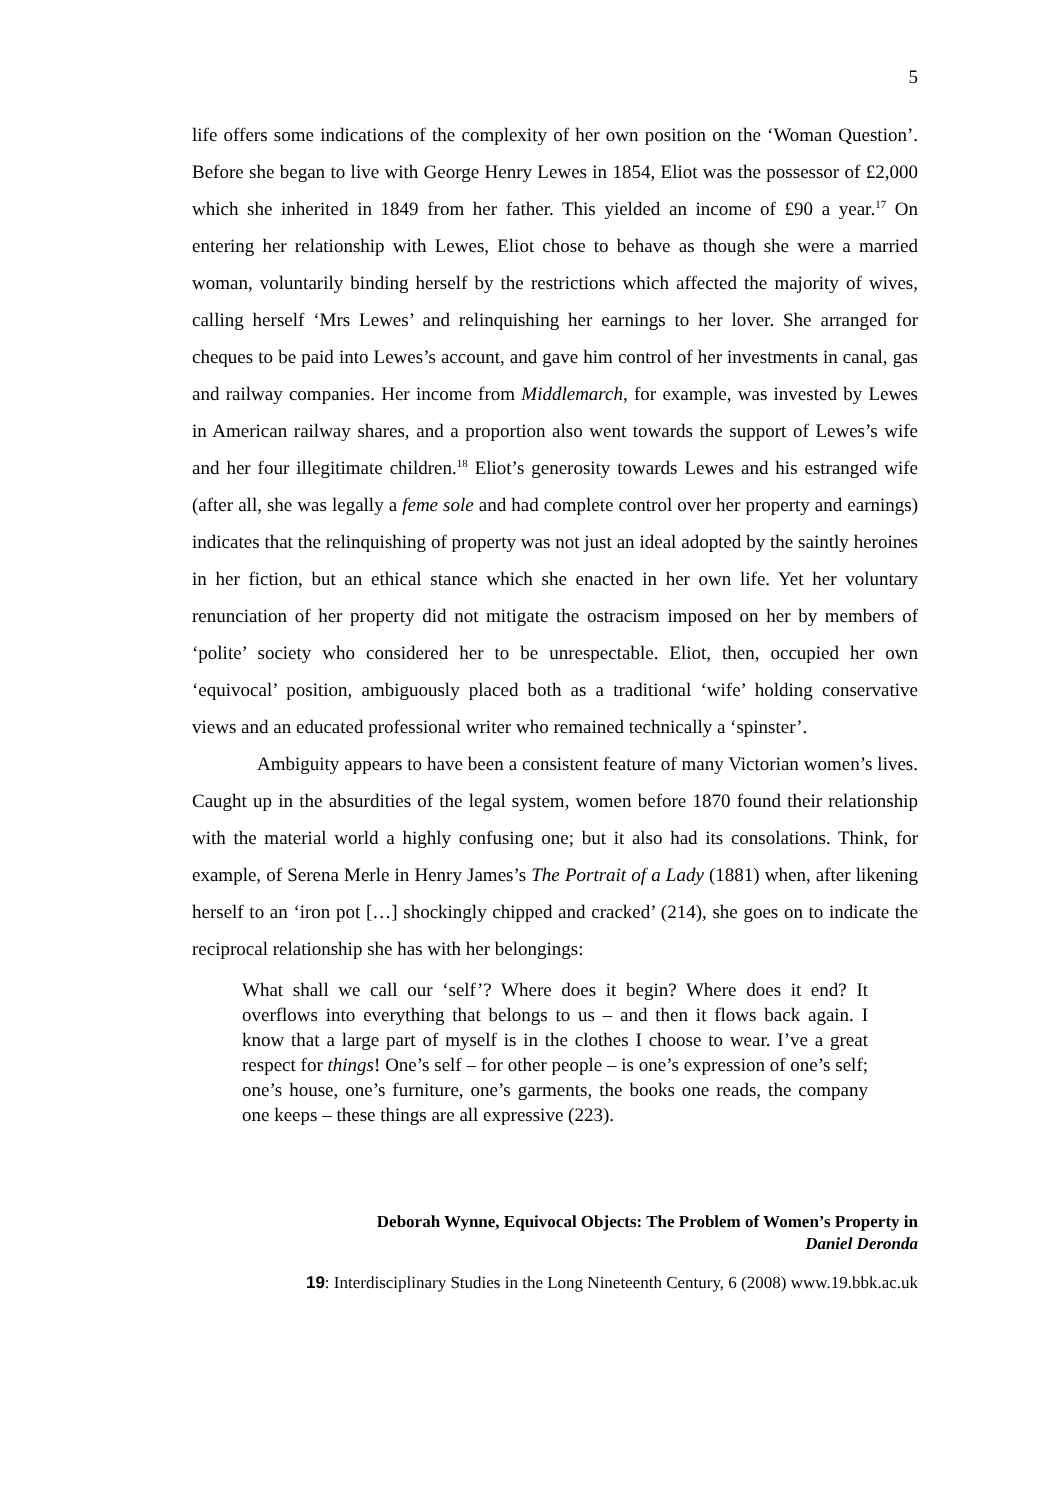5
life offers some indications of the complexity of her own position on the ‘Woman Question’. Before she began to live with George Henry Lewes in 1854, Eliot was the possessor of £2,000 which she inherited in 1849 from her father. This yielded an income of £90 a year.<sup>17</sup> On entering her relationship with Lewes, Eliot chose to behave as though she were a married woman, voluntarily binding herself by the restrictions which affected the majority of wives, calling herself ‘Mrs Lewes’ and relinquishing her earnings to her lover. She arranged for cheques to be paid into Lewes’s account, and gave him control of her investments in canal, gas and railway companies. Her income from Middlemarch, for example, was invested by Lewes in American railway shares, and a proportion also went towards the support of Lewes’s wife and her four illegitimate children.<sup>18</sup> Eliot’s generosity towards Lewes and his estranged wife (after all, she was legally a feme sole and had complete control over her property and earnings) indicates that the relinquishing of property was not just an ideal adopted by the saintly heroines in her fiction, but an ethical stance which she enacted in her own life. Yet her voluntary renunciation of her property did not mitigate the ostracism imposed on her by members of ‘polite’ society who considered her to be unrespectable. Eliot, then, occupied her own ‘equivocal’ position, ambiguously placed both as a traditional ‘wife’ holding conservative views and an educated professional writer who remained technically a ‘spinster’.
Ambiguity appears to have been a consistent feature of many Victorian women’s lives. Caught up in the absurdities of the legal system, women before 1870 found their relationship with the material world a highly confusing one; but it also had its consolations. Think, for example, of Serena Merle in Henry James’s The Portrait of a Lady (1881) when, after likening herself to an ‘iron pot […] shockingly chipped and cracked’ (214), she goes on to indicate the reciprocal relationship she has with her belongings:
What shall we call our ‘self’? Where does it begin? Where does it end? It overflows into everything that belongs to us – and then it flows back again. I know that a large part of myself is in the clothes I choose to wear. I’ve a great respect for things! One’s self – for other people – is one’s expression of one’s self; one’s house, one’s furniture, one’s garments, the books one reads, the company one keeps – these things are all expressive (223).
Deborah Wynne, Equivocal Objects: The Problem of Women’s Property in
Daniel Deronda
19: Interdisciplinary Studies in the Long Nineteenth Century, 6 (2008) www.19.bbk.ac.uk